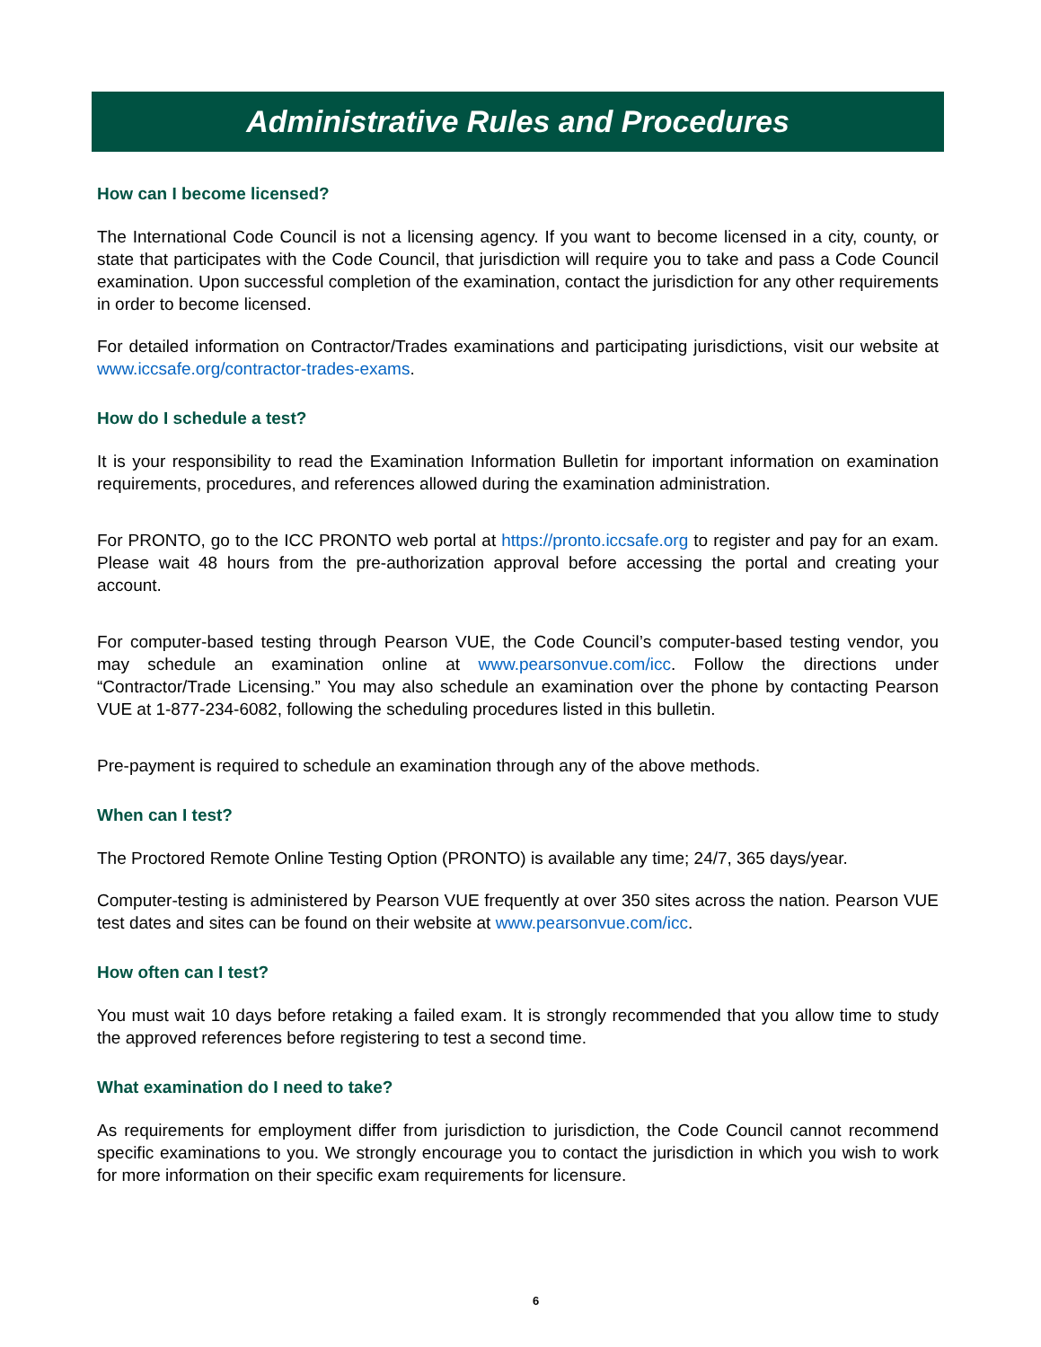Administrative Rules and Procedures
How can I become licensed?
The International Code Council is not a licensing agency. If you want to become licensed in a city, county, or state that participates with the Code Council, that jurisdiction will require you to take and pass a Code Council examination. Upon successful completion of the examination, contact the jurisdiction for any other requirements in order to become licensed.
For detailed information on Contractor/Trades examinations and participating jurisdictions, visit our website at www.iccsafe.org/contractor-trades-exams.
How do I schedule a test?
It is your responsibility to read the Examination Information Bulletin for important information on examination requirements, procedures, and references allowed during the examination administration.
For PRONTO, go to the ICC PRONTO web portal at https://pronto.iccsafe.org to register and pay for an exam. Please wait 48 hours from the pre-authorization approval before accessing the portal and creating your account.
For computer-based testing through Pearson VUE, the Code Council’s computer-based testing vendor, you may schedule an examination online at www.pearsonvue.com/icc. Follow the directions under “Contractor/Trade Licensing.” You may also schedule an examination over the phone by contacting Pearson VUE at 1-877-234-6082, following the scheduling procedures listed in this bulletin.
Pre-payment is required to schedule an examination through any of the above methods.
When can I test?
The Proctored Remote Online Testing Option (PRONTO) is available any time; 24/7, 365 days/year.
Computer-testing is administered by Pearson VUE frequently at over 350 sites across the nation. Pearson VUE test dates and sites can be found on their website at www.pearsonvue.com/icc.
How often can I test?
You must wait 10 days before retaking a failed exam. It is strongly recommended that you allow time to study the approved references before registering to test a second time.
What examination do I need to take?
As requirements for employment differ from jurisdiction to jurisdiction, the Code Council cannot recommend specific examinations to you. We strongly encourage you to contact the jurisdiction in which you wish to work for more information on their specific exam requirements for licensure.
6